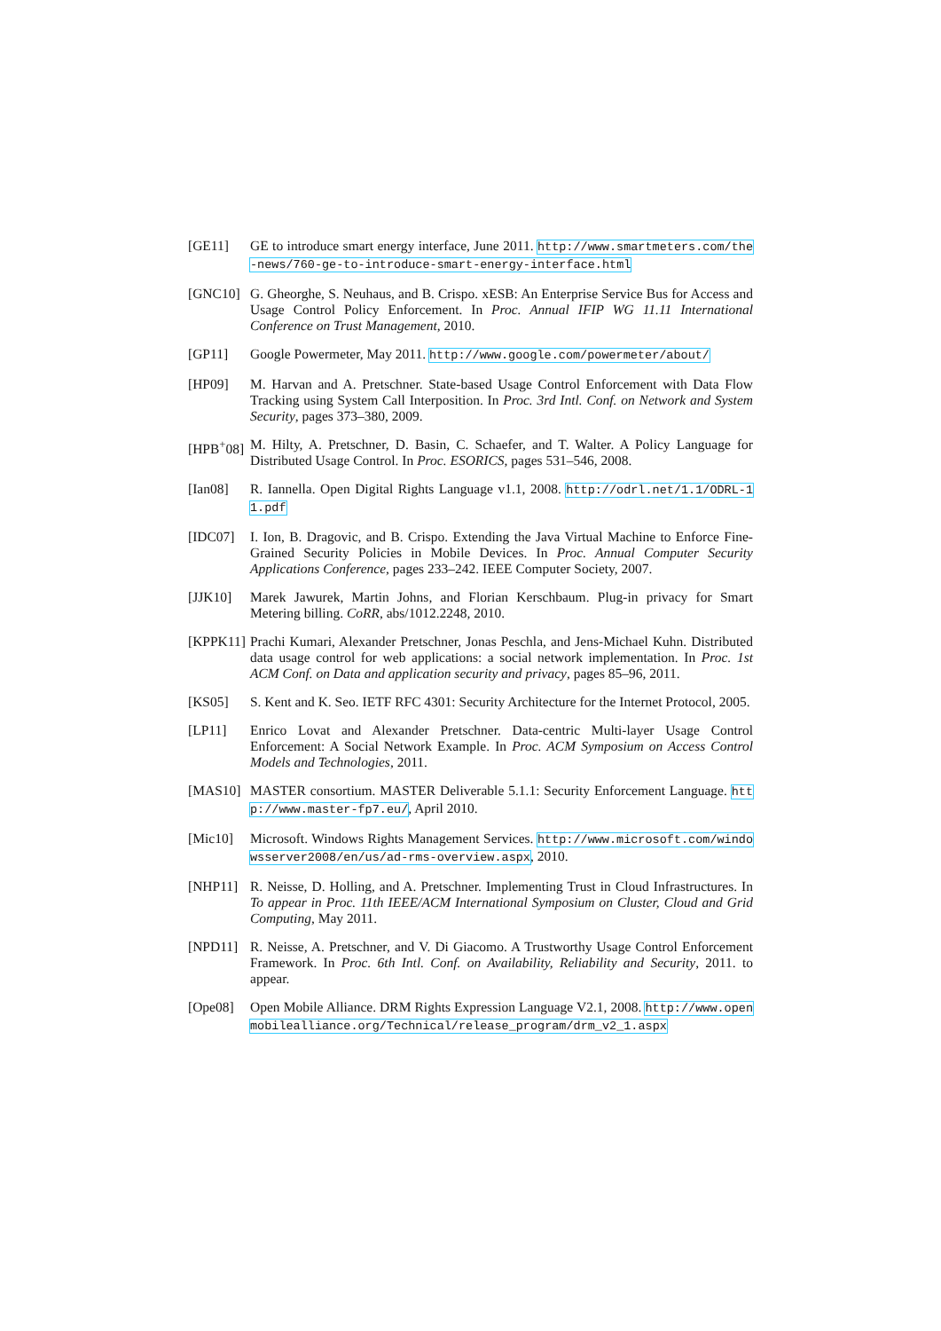[GE11] GE to introduce smart energy interface, June 2011. http://www.smartmeters.com/the-news/760-ge-to-introduce-smart-energy-interface.html
[GNC10] G. Gheorghe, S. Neuhaus, and B. Crispo. xESB: An Enterprise Service Bus for Access and Usage Control Policy Enforcement. In Proc. Annual IFIP WG 11.11 International Conference on Trust Management, 2010.
[GP11] Google Powermeter, May 2011. http://www.google.com/powermeter/about/
[HP09] M. Harvan and A. Pretschner. State-based Usage Control Enforcement with Data Flow Tracking using System Call Interposition. In Proc. 3rd Intl. Conf. on Network and System Security, pages 373–380, 2009.
[HPB<sup>+</sup>08] M. Hilty, A. Pretschner, D. Basin, C. Schaefer, and T. Walter. A Policy Language for Distributed Usage Control. In Proc. ESORICS, pages 531–546, 2008.
[Ian08] R. Iannella. Open Digital Rights Language v1.1, 2008. http://odrl.net/1.1/ODRL-11.pdf
[IDC07] I. Ion, B. Dragovic, and B. Crispo. Extending the Java Virtual Machine to Enforce Fine-Grained Security Policies in Mobile Devices. In Proc. Annual Computer Security Applications Conference, pages 233–242. IEEE Computer Society, 2007.
[JJK10] Marek Jawurek, Martin Johns, and Florian Kerschbaum. Plug-in privacy for Smart Metering billing. CoRR, abs/1012.2248, 2010.
[KPPK11] Prachi Kumari, Alexander Pretschner, Jonas Peschla, and Jens-Michael Kuhn. Distributed data usage control for web applications: a social network implementation. In Proc. 1st ACM Conf. on Data and application security and privacy, pages 85–96, 2011.
[KS05] S. Kent and K. Seo. IETF RFC 4301: Security Architecture for the Internet Protocol, 2005.
[LP11] Enrico Lovat and Alexander Pretschner. Data-centric Multi-layer Usage Control Enforcement: A Social Network Example. In Proc. ACM Symposium on Access Control Models and Technologies, 2011.
[MAS10] MASTER consortium. MASTER Deliverable 5.1.1: Security Enforcement Language. http://www.master-fp7.eu/, April 2010.
[Mic10] Microsoft. Windows Rights Management Services. http://www.microsoft.com/windowsserver2008/en/us/ad-rms-overview.aspx, 2010.
[NHP11] R. Neisse, D. Holling, and A. Pretschner. Implementing Trust in Cloud Infrastructures. In To appear in Proc. 11th IEEE/ACM International Symposium on Cluster, Cloud and Grid Computing, May 2011.
[NPD11] R. Neisse, A. Pretschner, and V. Di Giacomo. A Trustworthy Usage Control Enforcement Framework. In Proc. 6th Intl. Conf. on Availability, Reliability and Security, 2011. to appear.
[Ope08] Open Mobile Alliance. DRM Rights Expression Language V2.1, 2008. http://www.openmobilealliance.org/Technical/release_program/drm_v2_1.aspx